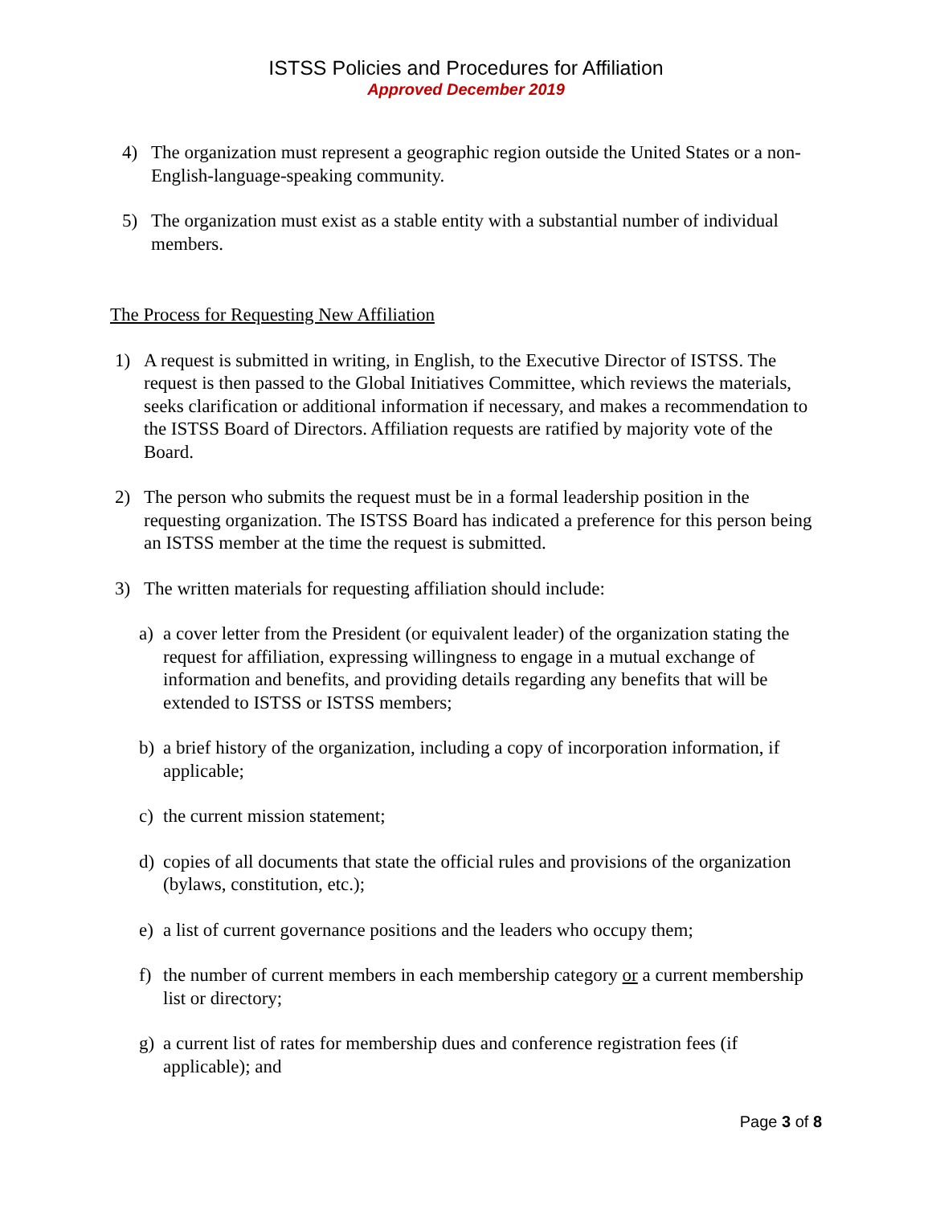ISTSS Policies and Procedures for Affiliation
Approved December 2019
4) The organization must represent a geographic region outside the United States or a non-English-language-speaking community.
5) The organization must exist as a stable entity with a substantial number of individual members.
The Process for Requesting New Affiliation
1) A request is submitted in writing, in English, to the Executive Director of ISTSS. The request is then passed to the Global Initiatives Committee, which reviews the materials, seeks clarification or additional information if necessary, and makes a recommendation to the ISTSS Board of Directors. Affiliation requests are ratified by majority vote of the Board.
2) The person who submits the request must be in a formal leadership position in the requesting organization. The ISTSS Board has indicated a preference for this person being an ISTSS member at the time the request is submitted.
3) The written materials for requesting affiliation should include:
a) a cover letter from the President (or equivalent leader) of the organization stating the request for affiliation, expressing willingness to engage in a mutual exchange of information and benefits, and providing details regarding any benefits that will be extended to ISTSS or ISTSS members;
b) a brief history of the organization, including a copy of incorporation information, if applicable;
c) the current mission statement;
d) copies of all documents that state the official rules and provisions of the organization (bylaws, constitution, etc.);
e) a list of current governance positions and the leaders who occupy them;
f) the number of current members in each membership category or a current membership list or directory;
g) a current list of rates for membership dues and conference registration fees (if applicable); and
Page 3 of 8